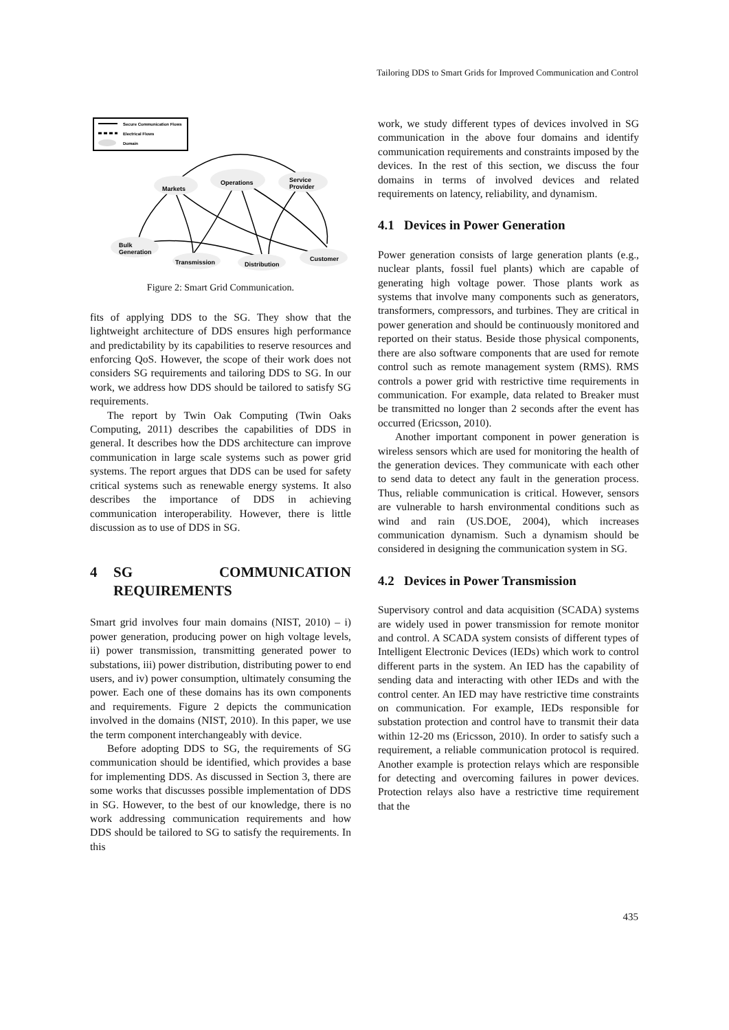Tailoring DDS to Smart Grids for Improved Communication and Control
Secure Communication Flows
Electrical Flows
Domain
Markets
Operations
Service
Provider
Bulk
Generation
Transmission
Distribution
Customer
Figure 2: Smart Grid Communication.
fits of applying DDS to the SG. They show that the lightweight architecture of DDS ensures high performance and predictability by its capabilities to reserve resources and enforcing QoS. However, the scope of their work does not considers SG requirements and tailoring DDS to SG. In our work, we address how DDS should be tailored to satisfy SG requirements.
The report by Twin Oak Computing (Twin Oaks Computing, 2011) describes the capabilities of DDS in general. It describes how the DDS architecture can improve communication in large scale systems such as power grid systems. The report argues that DDS can be used for safety critical systems such as renewable energy systems. It also describes the importance of DDS in achieving communication interoperability. However, there is little discussion as to use of DDS in SG.
4 SG COMMUNICATION REQUIREMENTS
Smart grid involves four main domains (NIST, 2010) – i) power generation, producing power on high voltage levels, ii) power transmission, transmitting generated power to substations, iii) power distribution, distributing power to end users, and iv) power consumption, ultimately consuming the power. Each one of these domains has its own components and requirements. Figure 2 depicts the communication involved in the domains (NIST, 2010). In this paper, we use the term component interchangeably with device.
Before adopting DDS to SG, the requirements of SG communication should be identified, which provides a base for implementing DDS. As discussed in Section 3, there are some works that discusses possible implementation of DDS in SG. However, to the best of our knowledge, there is no work addressing communication requirements and how DDS should be tailored to SG to satisfy the requirements. In this
work, we study different types of devices involved in SG communication in the above four domains and identify communication requirements and constraints imposed by the devices. In the rest of this section, we discuss the four domains in terms of involved devices and related requirements on latency, reliability, and dynamism.
4.1 Devices in Power Generation
Power generation consists of large generation plants (e.g., nuclear plants, fossil fuel plants) which are capable of generating high voltage power. Those plants work as systems that involve many components such as generators, transformers, compressors, and turbines. They are critical in power generation and should be continuously monitored and reported on their status. Beside those physical components, there are also software components that are used for remote control such as remote management system (RMS). RMS controls a power grid with restrictive time requirements in communication. For example, data related to Breaker must be transmitted no longer than 2 seconds after the event has occurred (Ericsson, 2010).
Another important component in power generation is wireless sensors which are used for monitoring the health of the generation devices. They communicate with each other to send data to detect any fault in the generation process. Thus, reliable communication is critical. However, sensors are vulnerable to harsh environmental conditions such as wind and rain (US.DOE, 2004), which increases communication dynamism. Such a dynamism should be considered in designing the communication system in SG.
4.2 Devices in Power Transmission
Supervisory control and data acquisition (SCADA) systems are widely used in power transmission for remote monitor and control. A SCADA system consists of different types of Intelligent Electronic Devices (IEDs) which work to control different parts in the system. An IED has the capability of sending data and interacting with other IEDs and with the control center. An IED may have restrictive time constraints on communication. For example, IEDs responsible for substation protection and control have to transmit their data within 12-20 ms (Ericsson, 2010). In order to satisfy such a requirement, a reliable communication protocol is required. Another example is protection relays which are responsible for detecting and overcoming failures in power devices. Protection relays also have a restrictive time requirement that the
435